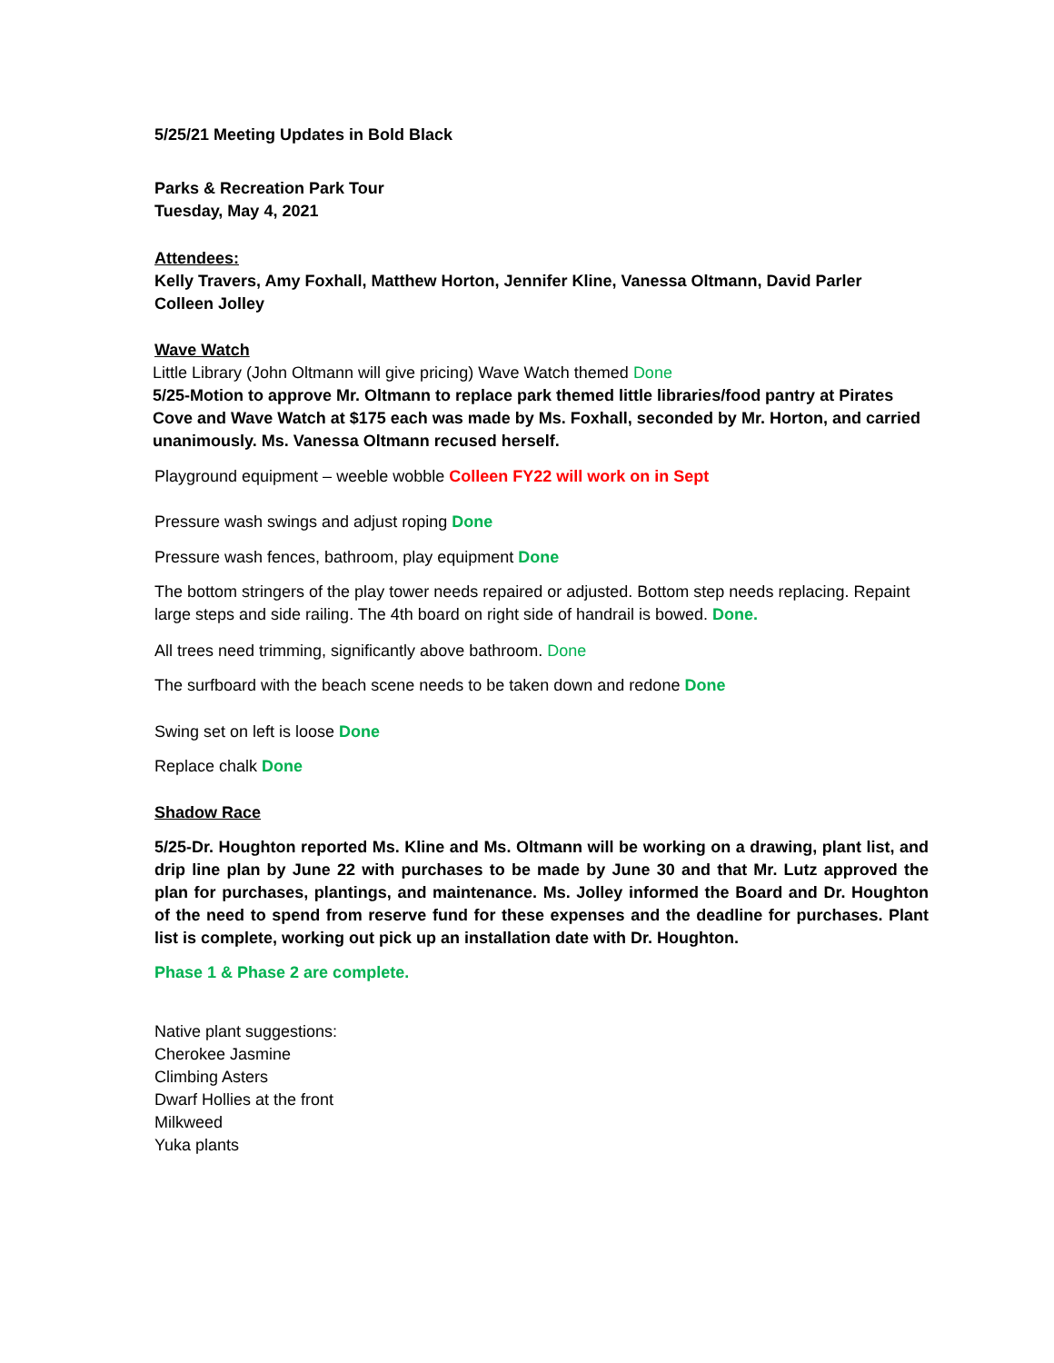5/25/21 Meeting Updates in Bold Black
Parks & Recreation Park Tour
Tuesday, May 4, 2021
Attendees:
Kelly Travers, Amy Foxhall, Matthew Horton, Jennifer Kline, Vanessa Oltmann, David Parler
Colleen Jolley
Wave Watch
Little Library (John Oltmann will give pricing) Wave Watch themed Done
5/25-Motion to approve Mr. Oltmann to replace park themed little libraries/food pantry at Pirates Cove and Wave Watch at $175 each was made by Ms. Foxhall, seconded by Mr. Horton, and carried unanimously. Ms. Vanessa Oltmann recused herself.
Playground equipment – weeble wobble Colleen FY22 will work on in Sept
Pressure wash swings and adjust roping Done
Pressure wash fences, bathroom, play equipment Done
The bottom stringers of the play tower needs repaired or adjusted. Bottom step needs replacing. Repaint large steps and side railing. The 4th board on right side of handrail is bowed. Done.
All trees need trimming, significantly above bathroom. Done
The surfboard with the beach scene needs to be taken down and redone Done
Swing set on left is loose Done
Replace chalk Done
Shadow Race
5/25-Dr. Houghton reported Ms. Kline and Ms. Oltmann will be working on a drawing, plant list, and drip line plan by June 22 with purchases to be made by June 30 and that Mr. Lutz approved the plan for purchases, plantings, and maintenance. Ms. Jolley informed the Board and Dr. Houghton of the need to spend from reserve fund for these expenses and the deadline for purchases. Plant list is complete, working out pick up an installation date with Dr. Houghton.
Phase 1 & Phase 2 are complete.
Native plant suggestions:
Cherokee Jasmine
Climbing Asters
Dwarf Hollies at the front
Milkweed
Yuka plants